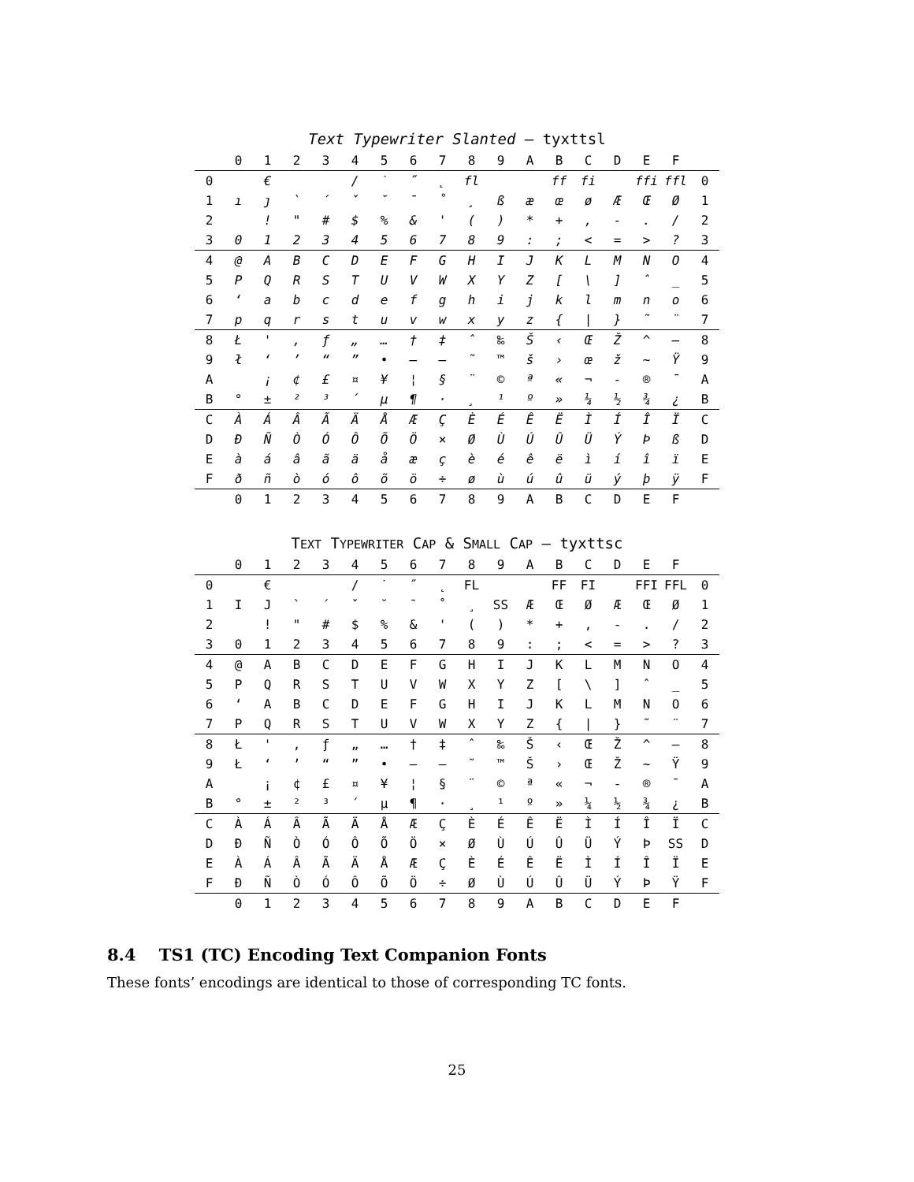Text Typewriter Slanted – tyxttsl
| | 0 | 1 | 2 | 3 | 4 | 5 | 6 | 7 | 8 | 9 | A | B | C | D | E | F | |
| --- | --- | --- | --- | --- | --- | --- | --- | --- | --- | --- | --- | --- | --- | --- | --- | --- | --- |
| 0 | | € | | | / | ˙ | ˝ | ˛ | fl | | | ff | fi | | ffi | ffl | 0 |
| 1 | ı | ȷ | ` | ´ | ˇ | ˘ | ¯ | ˚ | ¸ | ß | æ | œ | ø | Æ | Œ | Ø | 1 |
| 2 | | ! | " | # | $ | % | & | ' | ( | ) | * | + | , | - | . | / | 2 |
| 3 | 0 | 1 | 2 | 3 | 4 | 5 | 6 | 7 | 8 | 9 | : | ; | < | = | > | ? | 3 |
| 4 | @ | A | B | C | D | E | F | G | H | I | J | K | L | M | N | O | 4 |
| 5 | P | Q | R | S | T | U | V | W | X | Y | Z | [ | \ | ] | ˆ | _ | 5 |
| 6 | ‘ | a | b | c | d | e | f | g | h | i | j | k | l | m | n | o | 6 |
| 7 | p | q | r | s | t | u | v | w | x | y | z | { | / | } | ˜ | ¨ | 7 |
| 8 | Ł | ' | ‚ | ƒ | „ | … | † | ‡ | ˆ | ‰ | Š | ‹ | Œ | Ž | ^ | – | 8 |
| 9 | ł | ‘ | ’ | “ | ” | • | – | — | ˜ | ™ | š | › | œ | ž | ~ | Ÿ | 9 |
| A | | ¡ | ¢ | £ | ¤ | ¥ | ¦ | § | ¨ | © | ª | « | ¬ | - | ® | ¯ | A |
| B | ° | ± | ² | ³ | ´ | µ | ¶ | · | ¸ | ¹ | º | » | ¼ | ½ | ¾ | ¿ | B |
| C | À | Á | Â | Ã | Ä | Å | Æ | Ç | È | É | Ê | Ë | Ì | Í | Î | Ï | C |
| D | Ð | Ñ | Ò | Ó | Ô | Õ | Ö | × | Ø | Ù | Ú | Û | Ü | Ý | Þ | ß | D |
| E | à | á | â | ã | ä | å | æ | ç | è | é | ê | ë | ì | í | î | ï | E |
| F | ð | ñ | ò | ó | ô | õ | ö | ÷ | ø | ù | ú | û | ü | ý | þ | ÿ | F |
| | 0 | 1 | 2 | 3 | 4 | 5 | 6 | 7 | 8 | 9 | A | B | C | D | E | F | |
TEXT TYPEWRITER CAP & SMALL CAP – tyxttsc
| | 0 | 1 | 2 | 3 | 4 | 5 | 6 | 7 | 8 | 9 | A | B | C | D | E | F | |
| --- | --- | --- | --- | --- | --- | --- | --- | --- | --- | --- | --- | --- | --- | --- | --- | --- | --- |
| 0 | | € | | | / | ˙ | ˝ | ˛ | FL | | | FF | FI | | FFI | FFL | 0 |
| 1 | I | J | ` | ´ | ˇ | ˘ | ¯ | ˚ | ¸ | SS | Æ | Œ | Ø | Æ | Œ | Ø | 1 |
| 2 | | ! | " | # | $ | % | & | ' | ( | ) | * | + | , | - | . | / | 2 |
| 3 | 0 | 1 | 2 | 3 | 4 | 5 | 6 | 7 | 8 | 9 | : | ; | < | = | > | ? | 3 |
| 4 | @ | A | B | C | D | E | F | G | H | I | J | K | L | M | N | O | 4 |
| 5 | P | Q | R | S | T | U | V | W | X | Y | Z | [ | \ | ] | ˆ | _ | 5 |
| 6 | ‘ | A | B | C | D | E | F | G | H | I | J | K | L | M | N | O | 6 |
| 7 | P | Q | R | S | T | U | V | W | X | Y | Z | { | / | } | ˜ | ¨ | 7 |
| 8 | Ł | ' | ‚ | ƒ | „ | … | † | ‡ | ˆ | ‰ | Š | ‹ | Œ | Ž | ^ | – | 8 |
| 9 | Ł | ‘ | ’ | “ | ” | • | – | — | ˜ | ™ | Š | › | Œ | Ž | ~ | Ÿ | 9 |
| A | | ¡ | ¢ | £ | ¤ | ¥ | ¦ | § | ¨ | © | ª | « | ¬ | - | ® | ¯ | A |
| B | ° | ± | ² | ³ | ´ | µ | ¶ | · | ¸ | ¹ | º | » | ¼ | ½ | ¾ | ¿ | B |
| C | À | Á | Â | Ã | Ä | Å | Æ | Ç | È | É | Ê | Ë | Ì | Í | Î | Ï | C |
| D | Ð | Ñ | Ò | Ó | Ô | Õ | Ö | × | Ø | Ù | Ú | Û | Ü | Ý | Þ | SS | D |
| E | À | Á | Â | Ã | Ä | Å | Æ | Ç | È | É | Ê | Ë | Ì | Í | Î | Ï | E |
| F | Ð | Ñ | Ò | Ó | Ô | Õ | Ö | ÷ | Ø | Ù | Ú | Û | Ü | Ý | Þ | Ÿ | F |
| | 0 | 1 | 2 | 3 | 4 | 5 | 6 | 7 | 8 | 9 | A | B | C | D | E | F | |
8.4 TS1 (TC) Encoding Text Companion Fonts
These fonts’ encodings are identical to those of corresponding TC fonts.
25